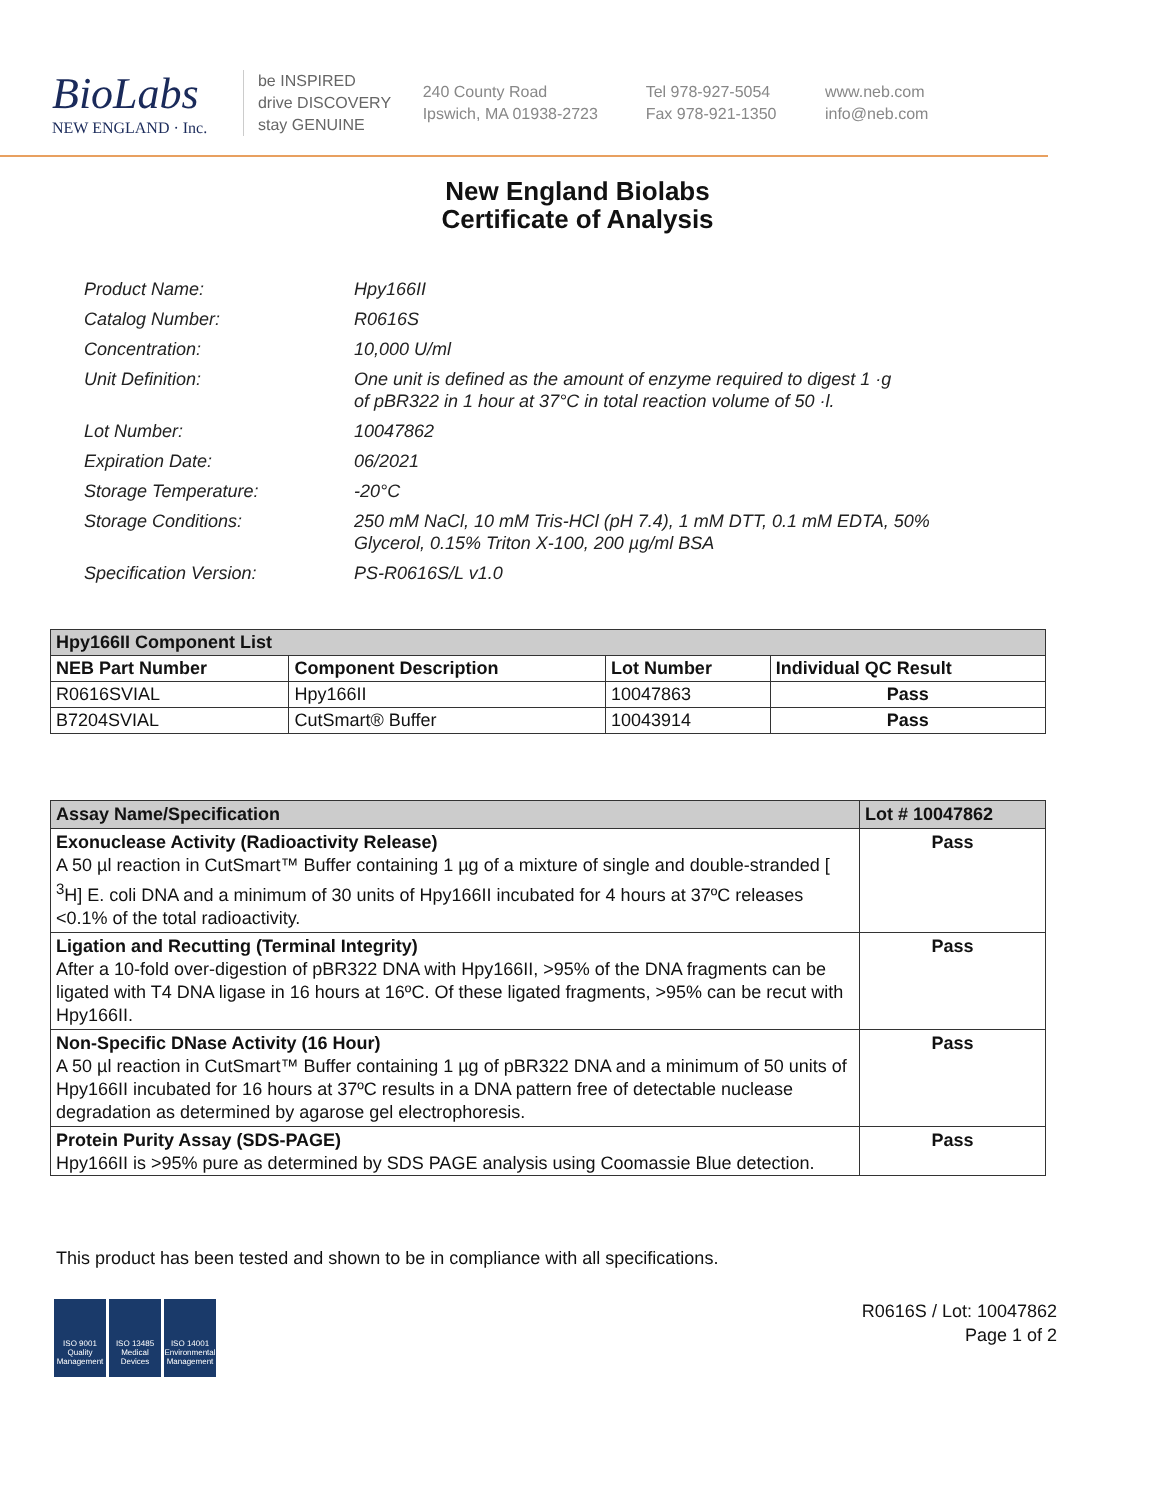BioLabs
NEW ENGLAND · Inc.
be INSPIRED
drive DISCOVERY
stay GENUINE
240 County Road
Ipswich, MA 01938-2723
Tel 978-927-5054
Fax 978-921-1350
www.neb.com
info@neb.com
New England Biolabs
Certificate of Analysis
| Product Name: | Hpy166II |
| Catalog Number: | R0616S |
| Concentration: | 10,000 U/ml |
| Unit Definition: | One unit is defined as the amount of enzyme required to digest 1 ·g of pBR322 in 1 hour at 37°C in total reaction volume of 50 ·l. |
| Lot Number: | 10047862 |
| Expiration Date: | 06/2021 |
| Storage Temperature: | -20°C |
| Storage Conditions: | 250 mM NaCl, 10 mM Tris-HCl (pH 7.4), 1 mM DTT, 0.1 mM EDTA, 50% Glycerol, 0.15% Triton X-100, 200 µg/ml BSA |
| Specification Version: | PS-R0616S/L v1.0 |
| Hpy166II Component List | | | |
| NEB Part Number | Component Description | Lot Number | Individual QC Result |
| R0616SVIAL | Hpy166II | 10047863 | Pass |
| B7204SVIAL | CutSmart® Buffer | 10043914 | Pass |
| Assay Name/Specification | Lot # 10047862 |
| Exonuclease Activity (Radioactivity Release) A 50 µl reaction in CutSmart™ Buffer containing 1 µg of a mixture of single and double-stranded [ <sup>3</sup>H] E. coli DNA and a minimum of 30 units of Hpy166II incubated for 4 hours at 37ºC releases <0.1% of the total radioactivity. | Pass |
| Ligation and Recutting (Terminal Integrity) After a 10-fold over-digestion of pBR322 DNA with Hpy166II, >95% of the DNA fragments can be ligated with T4 DNA ligase in 16 hours at 16ºC. Of these ligated fragments, >95% can be recut with Hpy166II. | Pass |
| Non-Specific DNase Activity (16 Hour) A 50 µl reaction in CutSmart™ Buffer containing 1 µg of pBR322 DNA and a minimum of 50 units of Hpy166II incubated for 16 hours at 37ºC results in a DNA pattern free of detectable nuclease degradation as determined by agarose gel electrophoresis. | Pass |
| Protein Purity Assay (SDS-PAGE) Hpy166II is >95% pure as determined by SDS PAGE analysis using Coomassie Blue detection. | Pass |
This product has been tested and shown to be in compliance with all specifications.
ISO 9001
Quality Management
ISO 13485
Medical Devices
ISO 14001
Environmental Management
R0616S / Lot: 10047862
Page 1 of 2